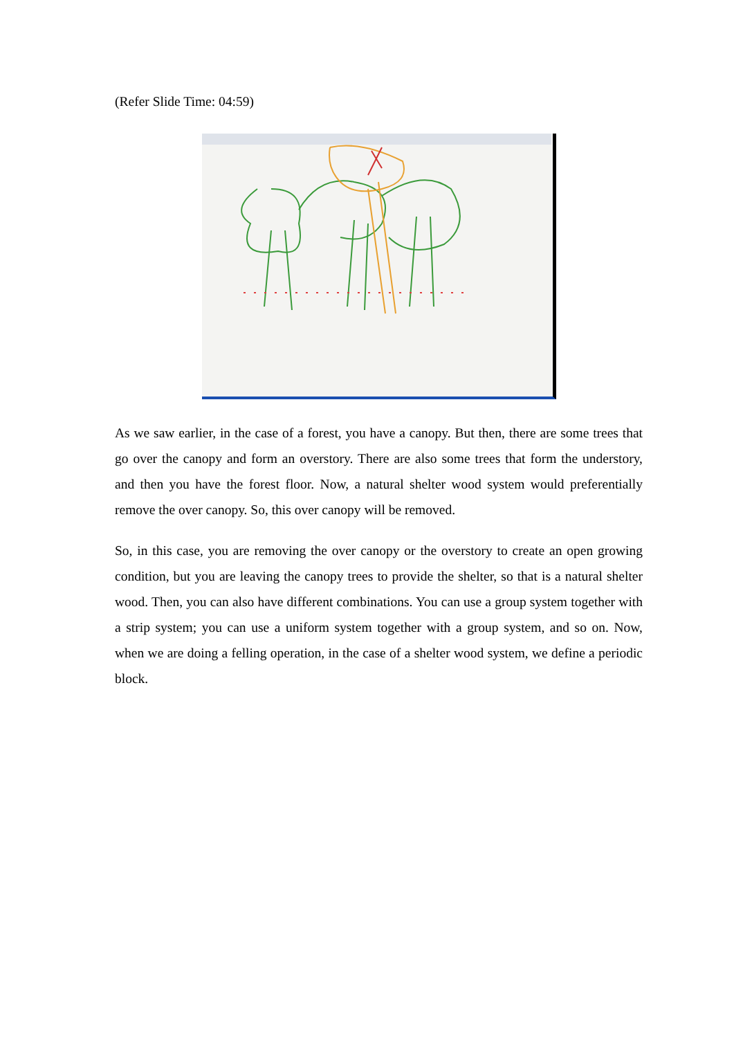(Refer Slide Time: 04:59)
As we saw earlier, in the case of a forest, you have a canopy. But then, there are some trees that go over the canopy and form an overstory. There are also some trees that form the understory, and then you have the forest floor. Now, a natural shelter wood system would preferentially remove the over canopy. So, this over canopy will be removed.
So, in this case, you are removing the over canopy or the overstory to create an open growing condition, but you are leaving the canopy trees to provide the shelter, so that is a natural shelter wood. Then, you can also have different combinations. You can use a group system together with a strip system; you can use a uniform system together with a group system, and so on. Now, when we are doing a felling operation, in the case of a shelter wood system, we define a periodic block.